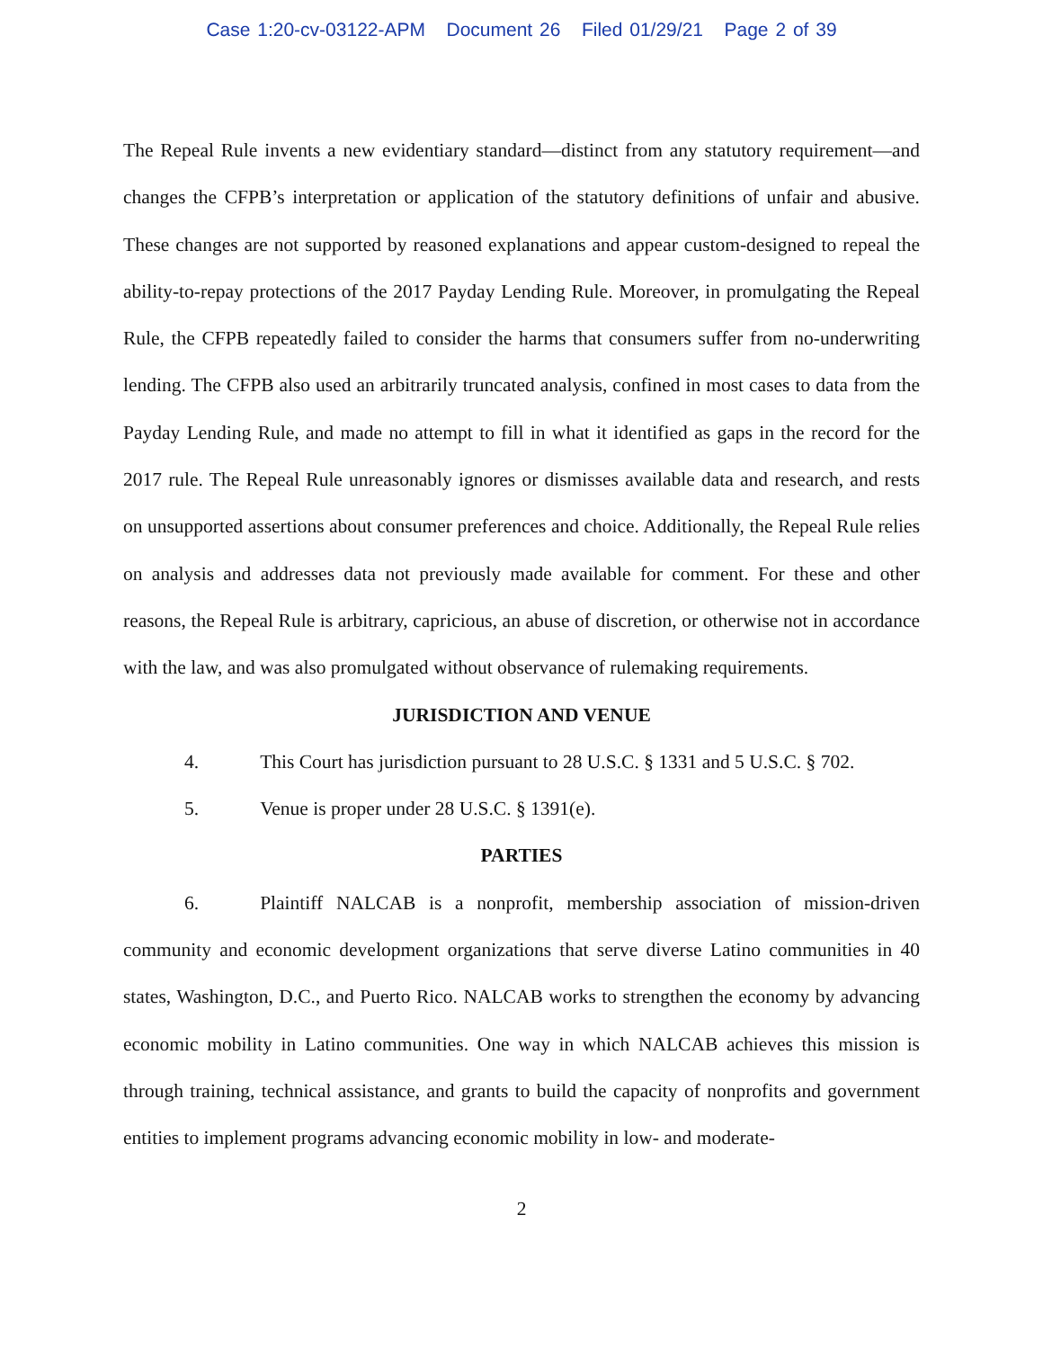Case 1:20-cv-03122-APM Document 26 Filed 01/29/21 Page 2 of 39
The Repeal Rule invents a new evidentiary standard—distinct from any statutory requirement—and changes the CFPB’s interpretation or application of the statutory definitions of unfair and abusive. These changes are not supported by reasoned explanations and appear custom-designed to repeal the ability-to-repay protections of the 2017 Payday Lending Rule. Moreover, in promulgating the Repeal Rule, the CFPB repeatedly failed to consider the harms that consumers suffer from no-underwriting lending. The CFPB also used an arbitrarily truncated analysis, confined in most cases to data from the Payday Lending Rule, and made no attempt to fill in what it identified as gaps in the record for the 2017 rule. The Repeal Rule unreasonably ignores or dismisses available data and research, and rests on unsupported assertions about consumer preferences and choice. Additionally, the Repeal Rule relies on analysis and addresses data not previously made available for comment. For these and other reasons, the Repeal Rule is arbitrary, capricious, an abuse of discretion, or otherwise not in accordance with the law, and was also promulgated without observance of rulemaking requirements.
JURISDICTION AND VENUE
4. This Court has jurisdiction pursuant to 28 U.S.C. § 1331 and 5 U.S.C. § 702.
5. Venue is proper under 28 U.S.C. § 1391(e).
PARTIES
6. Plaintiff NALCAB is a nonprofit, membership association of mission-driven community and economic development organizations that serve diverse Latino communities in 40 states, Washington, D.C., and Puerto Rico. NALCAB works to strengthen the economy by advancing economic mobility in Latino communities. One way in which NALCAB achieves this mission is through training, technical assistance, and grants to build the capacity of nonprofits and government entities to implement programs advancing economic mobility in low- and moderate-
2